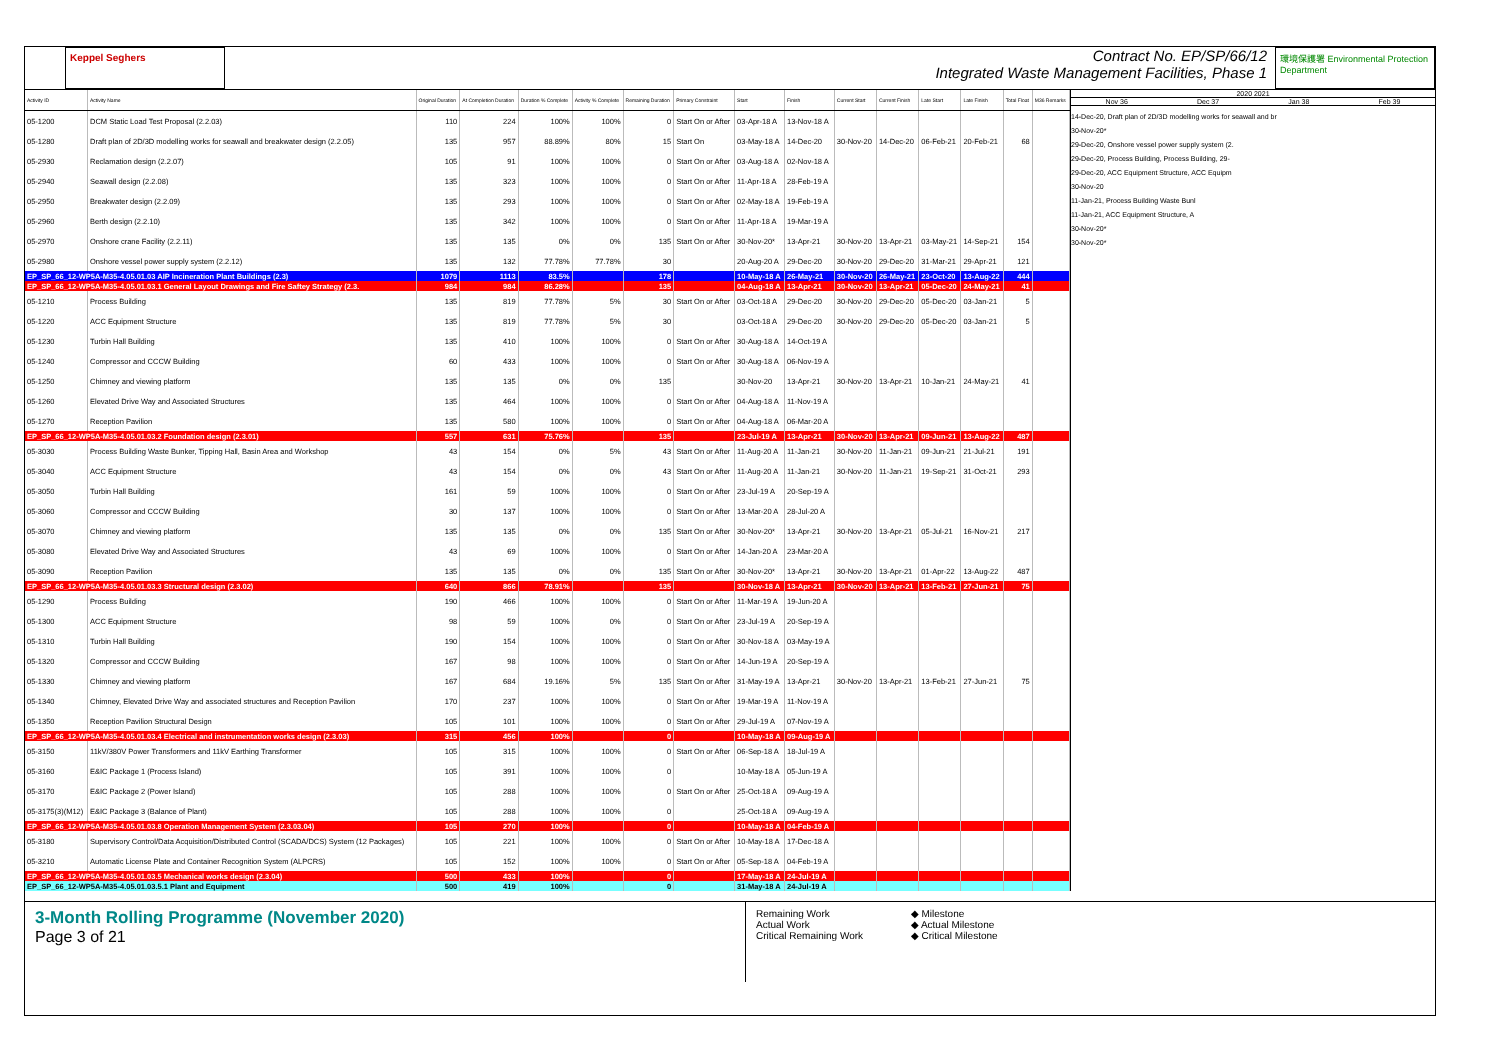Keppel Seghers
Contract No. EP/SP/66/12
Integrated Waste Management Facilities, Phase 1
環境保護署 Environmental Protection Department
| Activity ID | Activity Name | Original Duration | At Completion Duration | Duration % Complete | Activity % Complete | Remaining Duration | Primary Constraint | Start | Finish | Current Start | Current Finish | Late Start | Late Finish | Total Float | M36 Remarks |
| --- | --- | --- | --- | --- | --- | --- | --- | --- | --- | --- | --- | --- | --- | --- | --- |
| 05-1200 | DCM Static Load Test Proposal (2.2.03) | 110 | 224 | 100% | 100% | 0 | Start On or After | 03-Apr-18 A | 13-Nov-18 A | | | | | | |
| 05-1280 | Draft plan of 2D/3D modelling works for seawall and breakwater design (2.2.05) | 135 | 957 | 88.89% | 80% | 15 | Start On | 03-May-18 A | 14-Dec-20 | 30-Nov-20 | 14-Dec-20 | 06-Feb-21 | 20-Feb-21 | 68 | |
| 05-2930 | Reclamation design (2.2.07) | 105 | 91 | 100% | 100% | 0 | Start On or After | 03-Aug-18 A | 02-Nov-18 A | | | | | | |
| 05-2940 | Seawall design (2.2.08) | 135 | 323 | 100% | 100% | 0 | Start On or After | 11-Apr-18 A | 28-Feb-19 A | | | | | | |
| 05-2950 | Breakwater design (2.2.09) | 135 | 293 | 100% | 100% | 0 | Start On or After | 02-May-18 A | 19-Feb-19 A | | | | | | |
| 05-2960 | Berth design (2.2.10) | 135 | 342 | 100% | 100% | 0 | Start On or After | 11-Apr-18 A | 19-Mar-19 A | | | | | | |
| 05-2970 | Onshore crane Facility (2.2.11) | 135 | 135 | 0% | 0% | 135 | Start On or After | 30-Nov-20* | 13-Apr-21 | 30-Nov-20 | 13-Apr-21 | 03-May-21 | 14-Sep-21 | 154 | |
| 05-2980 | Onshore vessel power supply system (2.2.12) | 135 | 132 | 77.78% | 77.78% | 30 | | 20-Aug-20 A | 29-Dec-20 | 30-Nov-20 | 29-Dec-20 | 31-Mar-21 | 29-Apr-21 | 121 | |
| EP_SP_66_12-WP5A-M35-4.05.01.03 AIP Incineration Plant Buildings (2.3) | | 1079 | 1113 | 83.5% | | 178 | | 10-May-18 A | 26-May-21 | 30-Nov-20 | 26-May-21 | 23-Oct-20 | 13-Aug-22 | 444 | |
| EP_SP_66_12-WP5A-M35-4.05.01.03.1 General Layout Drawings and Fire Saftey Strategy (2.3. | | 984 | 984 | 86.28% | | 135 | | 04-Aug-18 A | 13-Apr-21 | 30-Nov-20 | 13-Apr-21 | 05-Dec-20 | 24-May-21 | 41 | |
| 05-1210 | Process Building | 135 | 819 | 77.78% | 5% | 30 | Start On or After | 03-Oct-18 A | 29-Dec-20 | 30-Nov-20 | 29-Dec-20 | 05-Dec-20 | 03-Jan-21 | 5 | |
| 05-1220 | ACC Equipment Structure | 135 | 819 | 77.78% | 5% | 30 | | 03-Oct-18 A | 29-Dec-20 | 30-Nov-20 | 29-Dec-20 | 05-Dec-20 | 03-Jan-21 | 5 | |
| 05-1230 | Turbin Hall Building | 135 | 410 | 100% | 100% | 0 | Start On or After | 30-Aug-18 A | 14-Oct-19 A | | | | | | |
| 05-1240 | Compressor and CCCW Building | 60 | 433 | 100% | 100% | 0 | Start On or After | 30-Aug-18 A | 06-Nov-19 A | | | | | | |
| 05-1250 | Chimney and viewing platform | 135 | 135 | 0% | 0% | 135 | | 30-Nov-20 | 13-Apr-21 | 30-Nov-20 | 13-Apr-21 | 10-Jan-21 | 24-May-21 | 41 | |
| 05-1260 | Elevated Drive Way and Associated Structures | 135 | 464 | 100% | 100% | 0 | Start On or After | 04-Aug-18 A | 11-Nov-19 A | | | | | | |
| 05-1270 | Reception Pavilion | 135 | 580 | 100% | 100% | 0 | Start On or After | 04-Aug-18 A | 06-Mar-20 A | | | | | | |
| EP_SP_66_12-WP5A-M35-4.05.01.03.2 Foundation design (2.3.01) | | 557 | 631 | 75.76% | | 135 | | 23-Jul-19 A | 13-Apr-21 | 30-Nov-20 | 13-Apr-21 | 09-Jun-21 | 13-Aug-22 | 487 | |
| 05-3030 | Process Building Waste Bunker, Tipping Hall, Basin Area and Workshop | 43 | 154 | 0% | 5% | 43 | Start On or After | 11-Aug-20 A | 11-Jan-21 | 30-Nov-20 | 11-Jan-21 | 09-Jun-21 | 21-Jul-21 | 191 | |
| 05-3040 | ACC Equipment Structure | 43 | 154 | 0% | 0% | 43 | Start On or After | 11-Aug-20 A | 11-Jan-21 | 30-Nov-20 | 11-Jan-21 | 19-Sep-21 | 31-Oct-21 | 293 | |
| 05-3050 | Turbin Hall Building | 161 | 59 | 100% | 100% | 0 | Start On or After | 23-Jul-19 A | 20-Sep-19 A | | | | | | |
| 05-3060 | Compressor and CCCW Building | 30 | 137 | 100% | 100% | 0 | Start On or After | 13-Mar-20 A | 28-Jul-20 A | | | | | | |
| 05-3070 | Chimney and viewing platform | 135 | 135 | 0% | 0% | 135 | Start On or After | 30-Nov-20* | 13-Apr-21 | 30-Nov-20 | 13-Apr-21 | 05-Jul-21 | 16-Nov-21 | 217 | |
| 05-3080 | Elevated Drive Way and Associated Structures | 43 | 69 | 100% | 100% | 0 | Start On or After | 14-Jan-20 A | 23-Mar-20 A | | | | | | |
| 05-3090 | Reception Pavilion | 135 | 135 | 0% | 0% | 135 | Start On or After | 30-Nov-20* | 13-Apr-21 | 30-Nov-20 | 13-Apr-21 | 01-Apr-22 | 13-Aug-22 | 487 | |
| EP_SP_66_12-WP5A-M35-4.05.01.03.3 Structural design (2.3.02) | | 640 | 866 | 78.91% | | 135 | | 30-Nov-18 A | 13-Apr-21 | 30-Nov-20 | 13-Apr-21 | 13-Feb-21 | 27-Jun-21 | 75 | |
| 05-1290 | Process Building | 190 | 466 | 100% | 100% | 0 | Start On or After | 11-Mar-19 A | 19-Jun-20 A | | | | | | |
| 05-1300 | ACC Equipment Structure | 98 | 59 | 100% | 0% | 0 | Start On or After | 23-Jul-19 A | 20-Sep-19 A | | | | | | |
| 05-1310 | Turbin Hall Building | 190 | 154 | 100% | 100% | 0 | Start On or After | 30-Nov-18 A | 03-May-19 A | | | | | | |
| 05-1320 | Compressor and CCCW Building | 167 | 98 | 100% | 100% | 0 | Start On or After | 14-Jun-19 A | 20-Sep-19 A | | | | | | |
| 05-1330 | Chimney and viewing platform | 167 | 684 | 19.16% | 5% | 135 | Start On or After | 31-May-19 A | 13-Apr-21 | 30-Nov-20 | 13-Apr-21 | 13-Feb-21 | 27-Jun-21 | 75 | |
| 05-1340 | Chimney, Elevated Drive Way and associated structures and Reception Pavilion | 170 | 237 | 100% | 100% | 0 | Start On or After | 19-Mar-19 A | 11-Nov-19 A | | | | | | |
| 05-1350 | Reception Pavilion Structural Design | 105 | 101 | 100% | 100% | 0 | Start On or After | 29-Jul-19 A | 07-Nov-19 A | | | | | | |
| EP_SP_66_12-WP5A-M35-4.05.01.03.4 Electrical and instrumentation works design (2.3.03) | | 315 | 456 | 100% | | 0 | | 10-May-18 A | 09-Aug-19 A | | | | | | |
| 05-3150 | 11kV/380V Power Transformers and 11kV Earthing Transformer | 105 | 315 | 100% | 100% | 0 | Start On or After | 06-Sep-18 A | 18-Jul-19 A | | | | | | |
| 05-3160 | E&IC Package 1 (Process Island) | 105 | 391 | 100% | 100% | 0 | | 10-May-18 A | 05-Jun-19 A | | | | | | |
| 05-3170 | E&IC Package 2 (Power Island) | 105 | 288 | 100% | 100% | 0 | Start On or After | 25-Oct-18 A | 09-Aug-19 A | | | | | | |
| 05-3175(3)(M12) | E&IC Package 3 (Balance of Plant) | 105 | 288 | 100% | 100% | 0 | | 25-Oct-18 A | 09-Aug-19 A | | | | | | |
| EP_SP_66_12-WP5A-M35-4.05.01.03.8 Operation Management System (2.3.03.04) | | 105 | 270 | 100% | | 0 | | 10-May-18 A | 04-Feb-19 A | | | | | | |
| 05-3180 | Supervisory Control/Data Acquisition/Distributed Control (SCADA/DCS) System (12 Packages) | 105 | 221 | 100% | 100% | 0 | Start On or After | 10-May-18 A | 17-Dec-18 A | | | | | | |
| 05-3210 | Automatic License Plate and Container Recognition System (ALPCRS) | 105 | 152 | 100% | 100% | 0 | Start On or After | 05-Sep-18 A | 04-Feb-19 A | | | | | | |
| EP_SP_66_12-WP5A-M35-4.05.01.03.5 Mechanical works design (2.3.04) | | 500 | 433 | 100% | | 0 | | 17-May-18 A | 24-Jul-19 A | | | | | | |
| EP_SP_66_12-WP5A-M35-4.05.01.03.5.1 Plant and Equipment | | 500 | 419 | 100% | | 0 | | 31-May-18 A | 24-Jul-19 A | | | | | | |
2020 2021
Nov 36 Dec 37 Jan 38 Feb 39
14-Dec-20, Draft plan of 2D/3D modelling works for seawall and br
30-Nov-20*
29-Dec-20, Onshore vessel power supply system (2.
29-Dec-20, Process Building, Process Building, 29-
29-Dec-20, ACC Equipment Structure, ACC Equipm
30-Nov-20
11-Jan-21, Process Building Waste Bunl
11-Jan-21, ACC Equipment Structure, A
30-Nov-20*
30-Nov-20*
3-Month Rolling Programme (November 2020)
Page 3 of 21
Remaining Work
Actual Work
Critical Remaining Work
◆ Milestone
◆ Actual Milestone
◆ Critical Milestone